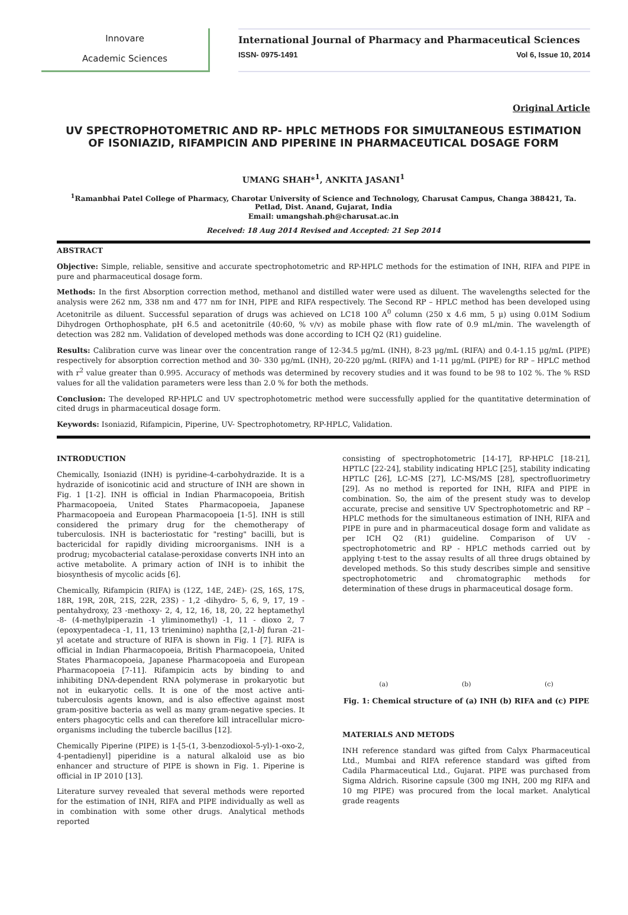Innovare
Academic Sciences
International Journal of Pharmacy and Pharmaceutical Sciences
ISSN- 0975-1491 Vol 6, Issue 10, 2014
Original Article
UV SPECTROPHOTOMETRIC AND RP- HPLC METHODS FOR SIMULTANEOUS ESTIMATION OF ISONIAZID, RIFAMPICIN AND PIPERINE IN PHARMACEUTICAL DOSAGE FORM
UMANG SHAH*<sup>1</sup>, ANKITA JASANI<sup>1</sup>
<sup>1</sup> Ramanbhai Patel College of Pharmacy, Charotar University of Science and Technology, Charusat Campus, Changa 388421, Ta. Petlad, Dist. Anand, Gujarat, India
Email: umangshah.ph@charusat.ac.in
Received: 18 Aug 2014 Revised and Accepted: 21 Sep 2014
ABSTRACT
Objective: Simple, reliable, sensitive and accurate spectrophotometric and RP-HPLC methods for the estimation of INH, RIFA and PIPE in pure and pharmaceutical dosage form.
Methods: In the first Absorption correction method, methanol and distilled water were used as diluent. The wavelengths selected for the analysis were 262 nm, 338 nm and 477 nm for INH, PIPE and RIFA respectively. The Second RP – HPLC method has been developed using Acetonitrile as diluent. Successful separation of drugs was achieved on LC18 100 A<sup>0</sup> column (250 x 4.6 mm, 5 µ) using 0.01M Sodium Dihydrogen Orthophosphate, pH 6.5 and acetonitrile (40:60, % v/v) as mobile phase with flow rate of 0.9 mL/min. The wavelength of detection was 282 nm. Validation of developed methods was done according to ICH Q2 (R1) guideline.
Results: Calibration curve was linear over the concentration range of 12-34.5 µg/mL (INH), 8-23 µg/mL (RIFA) and 0.4-1.15 µg/mL (PIPE) respectively for absorption correction method and 30- 330 µg/mL (INH), 20-220 µg/mL (RIFA) and 1-11 µg/mL (PIPE) for RP – HPLC method with r<sup>2</sup> value greater than 0.995. Accuracy of methods was determined by recovery studies and it was found to be 98 to 102 %. The % RSD values for all the validation parameters were less than 2.0 % for both the methods.
Conclusion: The developed RP-HPLC and UV spectrophotometric method were successfully applied for the quantitative determination of cited drugs in pharmaceutical dosage form.
Keywords: Isoniazid, Rifampicin, Piperine, UV- Spectrophotometry, RP-HPLC, Validation.
INTRODUCTION
Chemically, Isoniazid (INH) is pyridine-4-carbohydrazide. It is a hydrazide of isonicotinic acid and structure of INH are shown in Fig. 1 [1-2]. INH is official in Indian Pharmacopoeia, British Pharmacopoeia, United States Pharmacopoeia, Japanese Pharmacopoeia and European Pharmacopoeia [1-5]. INH is still considered the primary drug for the chemotherapy of tuberculosis. INH is bacteriostatic for "resting" bacilli, but is bactericidal for rapidly dividing microorganisms. INH is a prodrug; mycobacterial catalase-peroxidase converts INH into an active metabolite. A primary action of INH is to inhibit the biosynthesis of mycolic acids [6].
Chemically, Rifampicin (RIFA) is (12Z, 14E, 24E)- (2S, 16S, 17S, 18R, 19R, 20R, 21S, 22R, 23S) - 1,2 -dihydro- 5, 6, 9, 17, 19 -pentahydroxy, 23 -methoxy- 2, 4, 12, 16, 18, 20, 22 heptamethyl -8- (4-methylpiperazin -1 yliminomethyl) -1, 11 - dioxo 2, 7 (epoxypentadeca -1, 11, 13 trienimino) naphtha [2,1-b] furan -21-yl acetate and structure of RIFA is shown in Fig. 1 [7]. RIFA is official in Indian Pharmacopoeia, British Pharmacopoeia, United States Pharmacopoeia, Japanese Pharmacopoeia and European Pharmacopoeia [7-11]. Rifampicin acts by binding to and inhibiting DNA-dependent RNA polymerase in prokaryotic but not in eukaryotic cells. It is one of the most active anti-tuberculosis agents known, and is also effective against most gram-positive bacteria as well as many gram-negative species. It enters phagocytic cells and can therefore kill intracellular micro-organisms including the tubercle bacillus [12].
Chemically Piperine (PIPE) is 1-[5-(1, 3-benzodioxol-5-yl)-1-oxo-2, 4-pentadienyl] piperidine is a natural alkaloid use as bio enhancer and structure of PIPE is shown in Fig. 1. Piperine is official in IP 2010 [13].
Literature survey revealed that several methods were reported for the estimation of INH, RIFA and PIPE individually as well as in combination with some other drugs. Analytical methods reported
consisting of spectrophotometric [14-17], RP-HPLC [18-21], HPTLC [22-24], stability indicating HPLC [25], stability indicating HPTLC [26], LC-MS [27], LC-MS/MS [28], spectrofluorimetry [29]. As no method is reported for INH, RIFA and PIPE in combination. So, the aim of the present study was to develop accurate, precise and sensitive UV Spectrophotometric and RP – HPLC methods for the simultaneous estimation of INH, RIFA and PIPE in pure and in pharmaceutical dosage form and validate as per ICH Q2 (R1) guideline. Comparison of UV - spectrophotometric and RP - HPLC methods carried out by applying t-test to the assay results of all three drugs obtained by developed methods. So this study describes simple and sensitive spectrophotometric and chromatographic methods for determination of these drugs in pharmaceutical dosage form.
(a) (b) (c)
Fig. 1: Chemical structure of (a) INH (b) RIFA and (c) PIPE
MATERIALS AND METODS
INH reference standard was gifted from Calyx Pharmaceutical Ltd., Mumbai and RIFA reference standard was gifted from Cadila Pharmaceutical Ltd., Gujarat. PIPE was purchased from Sigma Aldrich. Risorine capsule (300 mg INH, 200 mg RIFA and 10 mg PIPE) was procured from the local market. Analytical grade reagents